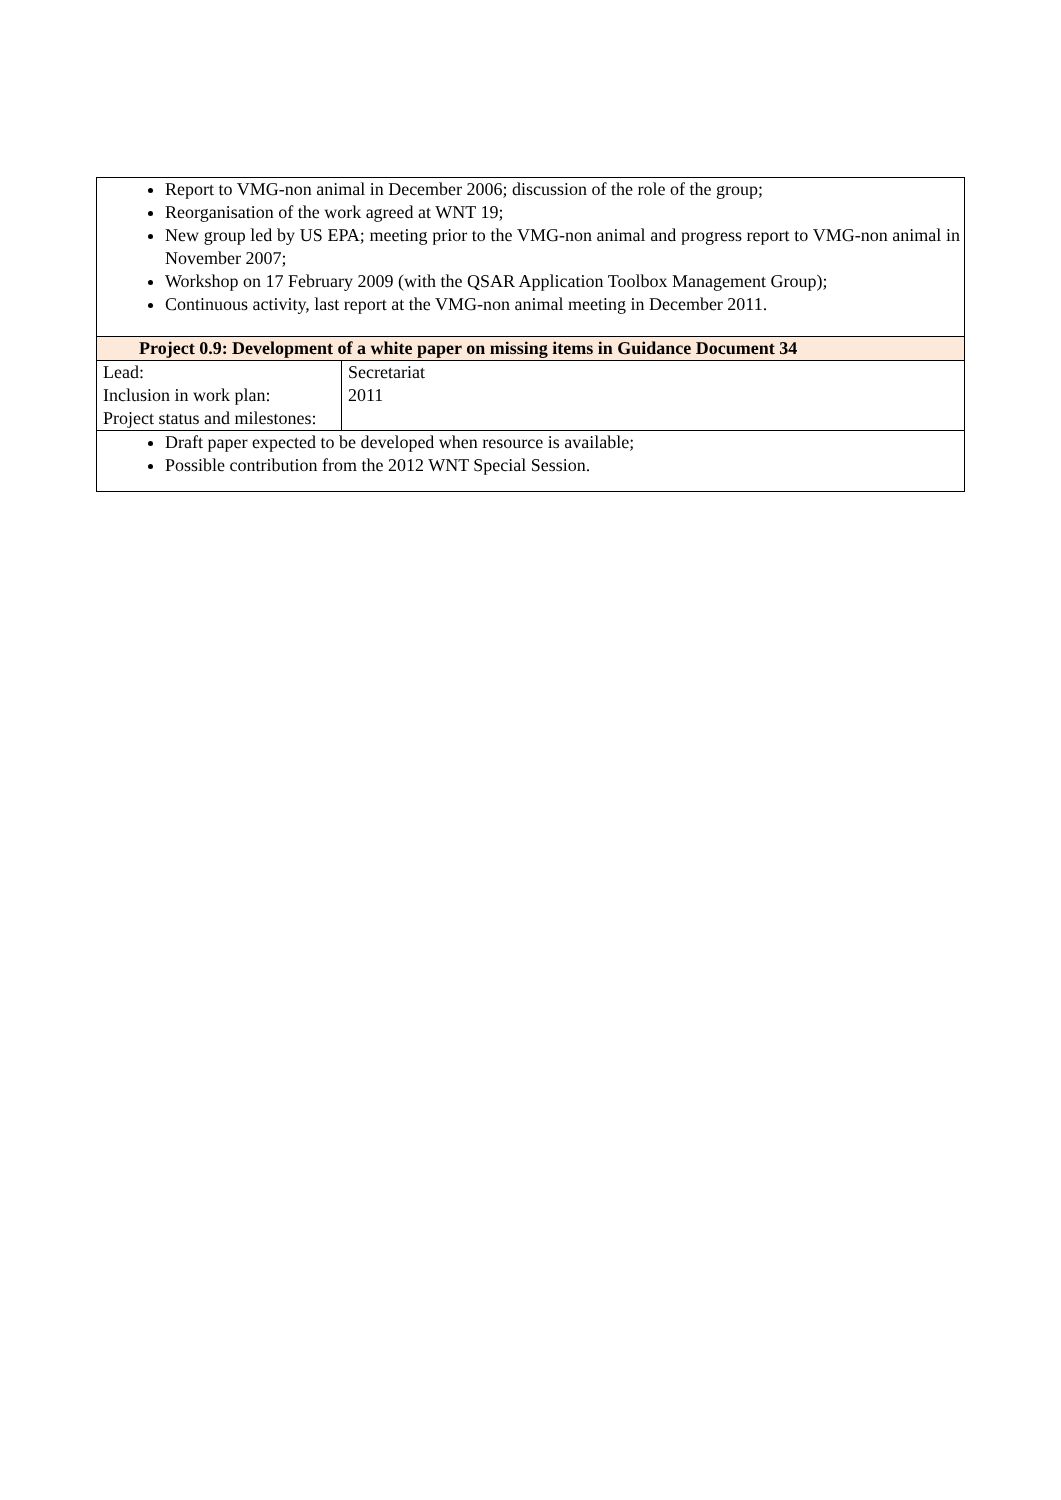| Report to VMG-non animal in December 2006; discussion of the role of the group; Reorganisation of the work agreed at WNT 19; New group led by US EPA; meeting prior to the VMG-non animal and progress report to VMG-non animal in November 2007; Workshop on 17 February 2009 (with the QSAR Application Toolbox Management Group); Continuous activity, last report at the VMG-non animal meeting in December 2011. | |
| Project 0.9: Development of a white paper on missing items in Guidance Document 34 | |
| Lead: Inclusion in work plan: Project status and milestones: | Secretariat 2011 |
| Draft paper expected to be developed when resource is available; Possible contribution from the 2012 WNT Special Session. | |